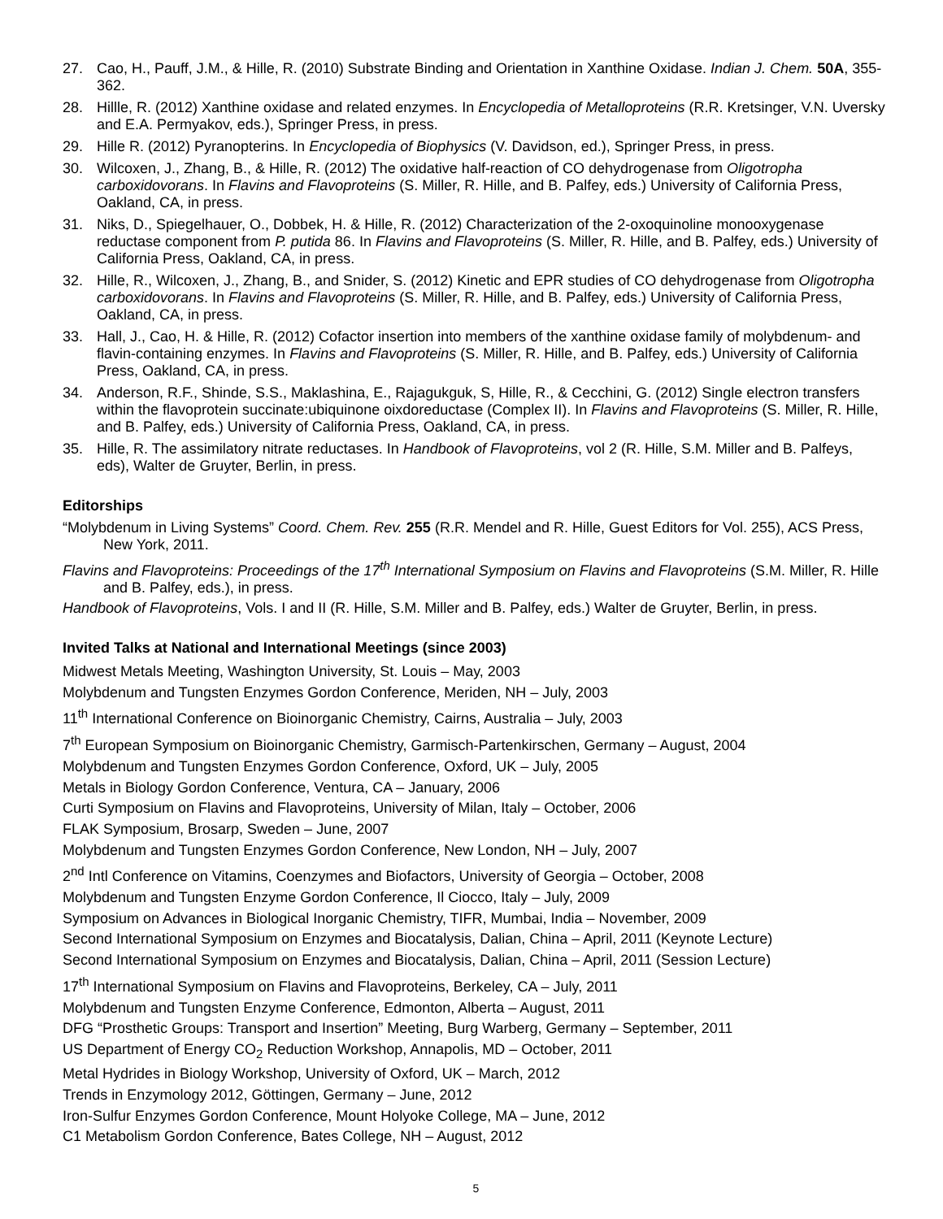27. Cao, H., Pauff, J.M., & Hille, R. (2010) Substrate Binding and Orientation in Xanthine Oxidase. Indian J. Chem. 50A, 355-362.
28. Hillle, R. (2012) Xanthine oxidase and related enzymes. In Encyclopedia of Metalloproteins (R.R. Kretsinger, V.N. Uversky and E.A. Permyakov, eds.), Springer Press, in press.
29. Hille R. (2012) Pyranopterins. In Encyclopedia of Biophysics (V. Davidson, ed.), Springer Press, in press.
30. Wilcoxen, J., Zhang, B., & Hille, R. (2012) The oxidative half-reaction of CO dehydrogenase from Oligotropha carboxidovorans. In Flavins and Flavoproteins (S. Miller, R. Hille, and B. Palfey, eds.) University of California Press, Oakland, CA, in press.
31. Niks, D., Spiegelhauer, O., Dobbek, H. & Hille, R. (2012) Characterization of the 2-oxoquinoline monooxygenase reductase component from P. putida 86. In Flavins and Flavoproteins (S. Miller, R. Hille, and B. Palfey, eds.) University of California Press, Oakland, CA, in press.
32. Hille, R., Wilcoxen, J., Zhang, B., and Snider, S. (2012) Kinetic and EPR studies of CO dehydrogenase from Oligotropha carboxidovorans. In Flavins and Flavoproteins (S. Miller, R. Hille, and B. Palfey, eds.) University of California Press, Oakland, CA, in press.
33. Hall, J., Cao, H. & Hille, R. (2012) Cofactor insertion into members of the xanthine oxidase family of molybdenum- and flavin-containing enzymes. In Flavins and Flavoproteins (S. Miller, R. Hille, and B. Palfey, eds.) University of California Press, Oakland, CA, in press.
34. Anderson, R.F., Shinde, S.S., Maklashina, E., Rajagukguk, S, Hille, R., & Cecchini, G. (2012) Single electron transfers within the flavoprotein succinate:ubiquinone oixdoreductase (Complex II). In Flavins and Flavoproteins (S. Miller, R. Hille, and B. Palfey, eds.) University of California Press, Oakland, CA, in press.
35. Hille, R. The assimilatory nitrate reductases. In Handbook of Flavoproteins, vol 2 (R. Hille, S.M. Miller and B. Palfeys, eds), Walter de Gruyter, Berlin, in press.
Editorships
“Molybdenum in Living Systems” Coord. Chem. Rev. 255 (R.R. Mendel and R. Hille, Guest Editors for Vol. 255), ACS Press, New York, 2011.
Flavins and Flavoproteins: Proceedings of the 17<sup>th</sup> International Symposium on Flavins and Flavoproteins (S.M. Miller, R. Hille and B. Palfey, eds.), in press.
Handbook of Flavoproteins, Vols. I and II (R. Hille, S.M. Miller and B. Palfey, eds.) Walter de Gruyter, Berlin, in press.
Invited Talks at National and International Meetings (since 2003)
Midwest Metals Meeting, Washington University, St. Louis – May, 2003
Molybdenum and Tungsten Enzymes Gordon Conference, Meriden, NH – July, 2003
11<sup>th</sup> International Conference on Bioinorganic Chemistry, Cairns, Australia – July, 2003
7<sup>th</sup> European Symposium on Bioinorganic Chemistry, Garmisch-Partenkirschen, Germany – August, 2004
Molybdenum and Tungsten Enzymes Gordon Conference, Oxford, UK – July, 2005
Metals in Biology Gordon Conference, Ventura, CA – January, 2006
Curti Symposium on Flavins and Flavoproteins, University of Milan, Italy – October, 2006
FLAK Symposium, Brosarp, Sweden – June, 2007
Molybdenum and Tungsten Enzymes Gordon Conference, New London, NH – July, 2007
2<sup>nd</sup> Intl Conference on Vitamins, Coenzymes and Biofactors, University of Georgia – October, 2008
Molybdenum and Tungsten Enzyme Gordon Conference, Il Ciocco, Italy – July, 2009
Symposium on Advances in Biological Inorganic Chemistry, TIFR, Mumbai, India – November, 2009
Second International Symposium on Enzymes and Biocatalysis, Dalian, China – April, 2011 (Keynote Lecture)
Second International Symposium on Enzymes and Biocatalysis, Dalian, China – April, 2011 (Session Lecture)
17<sup>th</sup> International Symposium on Flavins and Flavoproteins, Berkeley, CA – July, 2011
Molybdenum and Tungsten Enzyme Conference, Edmonton, Alberta – August, 2011
DFG “Prosthetic Groups: Transport and Insertion” Meeting, Burg Warberg, Germany – September, 2011
US Department of Energy CO<sub>2</sub> Reduction Workshop, Annapolis, MD – October, 2011
Metal Hydrides in Biology Workshop, University of Oxford, UK – March, 2012
Trends in Enzymology 2012, Göttingen, Germany – June, 2012
Iron-Sulfur Enzymes Gordon Conference, Mount Holyoke College, MA – June, 2012
C1 Metabolism Gordon Conference, Bates College, NH – August, 2012
5